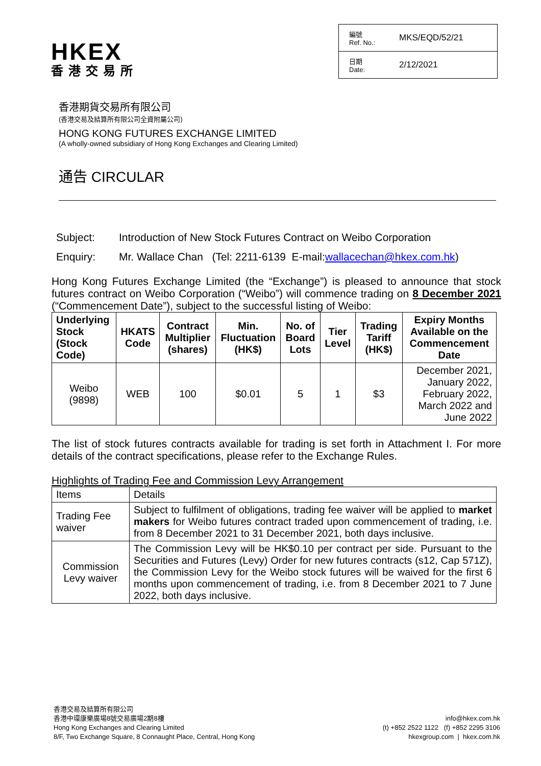HKEX
香港交易所
編號
Ref. No.: MKS/EQD/52/21
日期
Date: 2/12/2021
香港期貨交易所有限公司
(香港交易及結算所有限公司全資附屬公司)
HONG KONG FUTURES EXCHANGE LIMITED
(A wholly-owned subsidiary of Hong Kong Exchanges and Clearing Limited)
通告 CIRCULAR
Subject: Introduction of New Stock Futures Contract on Weibo Corporation
Enquiry: Mr. Wallace Chan (Tel: 2211-6139 E-mail: wallacechan@hkex.com.hk)
Hong Kong Futures Exchange Limited (the “Exchange”) is pleased to announce that stock futures contract on Weibo Corporation (“Weibo”) will commence trading on 8 December 2021 (“Commencement Date”), subject to the successful listing of Weibo:
| Underlying Stock (Stock Code) | HKATS Code | Contract Multiplier (shares) | Min. Fluctuation (HK$) | No. of Board Lots | Tier Level | Trading Tariff (HK$) | Expiry Months Available on the Commencement Date |
| --- | --- | --- | --- | --- | --- | --- | --- |
| Weibo (9898) | WEB | 100 | $0.01 | 5 | 1 | $3 | December 2021, January 2022, February 2022, March 2022 and June 2022 |
The list of stock futures contracts available for trading is set forth in Attachment I. For more details of the contract specifications, please refer to the Exchange Rules.
Highlights of Trading Fee and Commission Levy Arrangement
| Items | Details |
| Trading Fee waiver | Subject to fulfilment of obligations, trading fee waiver will be applied to market makers for Weibo futures contract traded upon commencement of trading, i.e. from 8 December 2021 to 31 December 2021, both days inclusive. |
| Commission Levy waiver | The Commission Levy will be HK$0.10 per contract per side. Pursuant to the Securities and Futures (Levy) Order for new futures contracts (s12, Cap 571Z), the Commission Levy for the Weibo stock futures will be waived for the first 6 months upon commencement of trading, i.e. from 8 December 2021 to 7 June 2022, both days inclusive. |
香港交易及結算所有限公司
香港中環康樂廣場8號交易廣場2期8樓
Hong Kong Exchanges and Clearing Limited
8/F, Two Exchange Square, 8 Connaught Place, Central, Hong Kong
info@hkex.com.hk
(t) +852 2522 1122 (f) +852 2295 3106
hkexgroup.com | hkex.com.hk